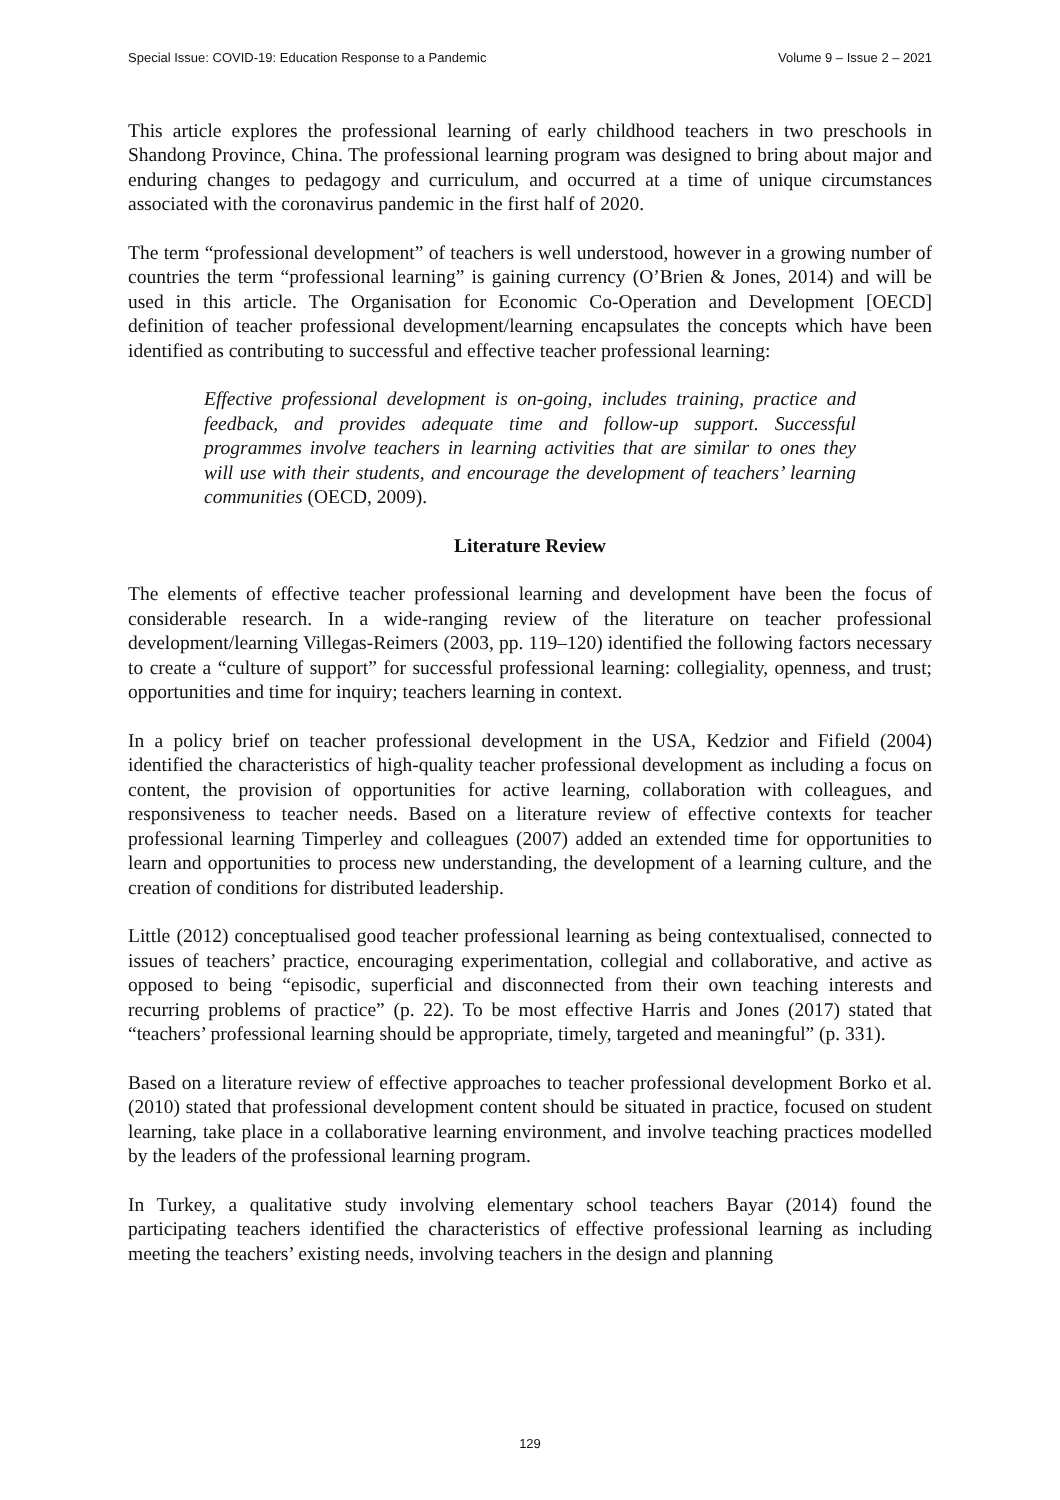Special Issue: COVID-19: Education Response to a Pandemic Volume 9 – Issue 2 – 2021
This article explores the professional learning of early childhood teachers in two preschools in Shandong Province, China. The professional learning program was designed to bring about major and enduring changes to pedagogy and curriculum, and occurred at a time of unique circumstances associated with the coronavirus pandemic in the first half of 2020.
The term “professional development” of teachers is well understood, however in a growing number of countries the term “professional learning” is gaining currency (O’Brien & Jones, 2014) and will be used in this article. The Organisation for Economic Co-Operation and Development [OECD] definition of teacher professional development/learning encapsulates the concepts which have been identified as contributing to successful and effective teacher professional learning:
Effective professional development is on-going, includes training, practice and feedback, and provides adequate time and follow-up support. Successful programmes involve teachers in learning activities that are similar to ones they will use with their students, and encourage the development of teachers’ learning communities (OECD, 2009).
Literature Review
The elements of effective teacher professional learning and development have been the focus of considerable research. In a wide-ranging review of the literature on teacher professional development/learning Villegas-Reimers (2003, pp. 119–120) identified the following factors necessary to create a “culture of support” for successful professional learning: collegiality, openness, and trust; opportunities and time for inquiry; teachers learning in context.
In a policy brief on teacher professional development in the USA, Kedzior and Fifield (2004) identified the characteristics of high-quality teacher professional development as including a focus on content, the provision of opportunities for active learning, collaboration with colleagues, and responsiveness to teacher needs. Based on a literature review of effective contexts for teacher professional learning Timperley and colleagues (2007) added an extended time for opportunities to learn and opportunities to process new understanding, the development of a learning culture, and the creation of conditions for distributed leadership.
Little (2012) conceptualised good teacher professional learning as being contextualised, connected to issues of teachers’ practice, encouraging experimentation, collegial and collaborative, and active as opposed to being “episodic, superficial and disconnected from their own teaching interests and recurring problems of practice” (p. 22). To be most effective Harris and Jones (2017) stated that “teachers’ professional learning should be appropriate, timely, targeted and meaningful” (p. 331).
Based on a literature review of effective approaches to teacher professional development Borko et al. (2010) stated that professional development content should be situated in practice, focused on student learning, take place in a collaborative learning environment, and involve teaching practices modelled by the leaders of the professional learning program.
In Turkey, a qualitative study involving elementary school teachers Bayar (2014) found the participating teachers identified the characteristics of effective professional learning as including meeting the teachers’ existing needs, involving teachers in the design and planning
129